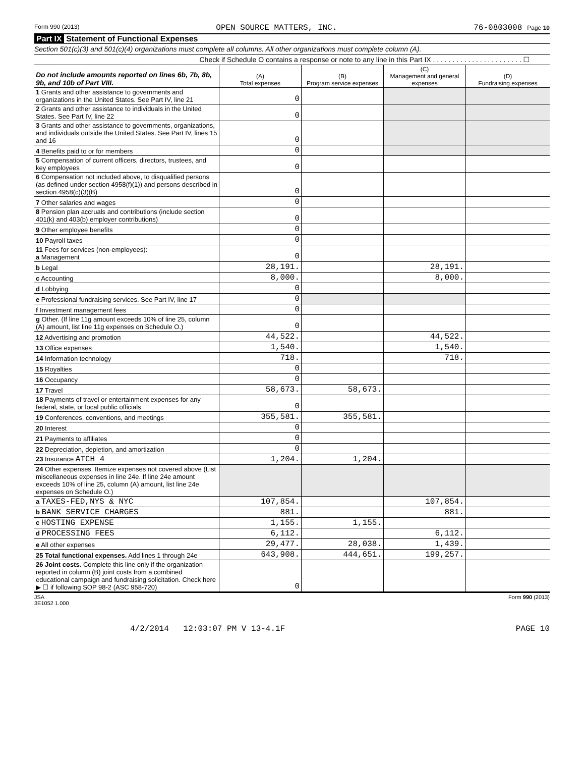Form 990 (2013) OPEN SOURCE MATTERS, INC. 76-0803008 Page 10
Part IX Statement of Functional Expenses
Section 501(c)(3) and 501(c)(4) organizations must complete all columns. All other organizations must complete column (A).
Check if Schedule O contains a response or note to any line in this Part IX . . . . . . . . . . . . . . . . . . . . . . . ☐
| Do not include amounts reported on lines 6b, 7b, 8b, 9b, and 10b of Part VIII. | (A) Total expenses | (B) Program service expenses | (C) Management and general expenses | (D) Fundraising expenses |
| --- | --- | --- | --- | --- |
| 1 Grants and other assistance to governments and organizations in the United States. See Part IV, line 21 | 0 | | | |
| 2 Grants and other assistance to individuals in the United States. See Part IV, line 22 | 0 | | | |
| 3 Grants and other assistance to governments, organizations, and individuals outside the United States. See Part IV, lines 15 and 16 | 0 | | | |
| 4 Benefits paid to or for members | 0 | | | |
| 5 Compensation of current officers, directors, trustees, and key employees | 0 | | | |
| 6 Compensation not included above, to disqualified persons (as defined under section 4958(f)(1)) and persons described in section 4958(c)(3)(B) | 0 | | | |
| 7 Other salaries and wages | 0 | | | |
| 8 Pension plan accruals and contributions (include section 401(k) and 403(b) employer contributions) | 0 | | | |
| 9 Other employee benefits | 0 | | | |
| 10 Payroll taxes | 0 | | | |
| 11 Fees for services (non-employees): a Management | 0 | | | |
| b Legal | 28,191. | | 28,191. | |
| c Accounting | 8,000. | | 8,000. | |
| d Lobbying | 0 | | | |
| e Professional fundraising services. See Part IV, line 17 | 0 | | | |
| f Investment management fees | 0 | | | |
| g Other. (If line 11g amount exceeds 10% of line 25, column (A) amount, list line 11g expenses on Schedule O.) | 0 | | | |
| 12 Advertising and promotion | 44,522. | | 44,522. | |
| 13 Office expenses | 1,540. | | 1,540. | |
| 14 Information technology | 718. | | 718. | |
| 15 Royalties | 0 | | | |
| 16 Occupancy | 0 | | | |
| 17 Travel | 58,673. | 58,673. | | |
| 18 Payments of travel or entertainment expenses for any federal, state, or local public officials | 0 | | | |
| 19 Conferences, conventions, and meetings | 355,581. | 355,581. | | |
| 20 Interest | 0 | | | |
| 21 Payments to affiliates | 0 | | | |
| 22 Depreciation, depletion, and amortization | 0 | | | |
| 23 Insurance ATCH 4 | 1,204. | 1,204. | | |
| 24 Other expenses. Itemize expenses not covered above (List miscellaneous expenses in line 24e. If line 24e amount exceeds 10% of line 25, column (A) amount, list line 24e expenses on Schedule O.) | | | | |
| a TAXES-FED,NYS & NYC | 107,854. | | 107,854. | |
| b BANK SERVICE CHARGES | 881. | | 881. | |
| c HOSTING EXPENSE | 1,155. | 1,155. | | |
| d PROCESSING FEES | 6,112. | | 6,112. | |
| e All other expenses | 29,477. | 28,038. | 1,439. | |
| 25 Total functional expenses. Add lines 1 through 24e | 643,908. | 444,651. | 199,257. | |
| 26 Joint costs. Complete this line only if the organization reported in column (B) joint costs from a combined educational campaign and fundraising solicitation. Check here ▶ ☐ if following SOP 98-2 (ASC 958-720) | 0 | | | |
JSA
3E1052 1.000 Form 990 (2013)
4/2/2014 12:03:07 PM V 13-4.1F PAGE 10